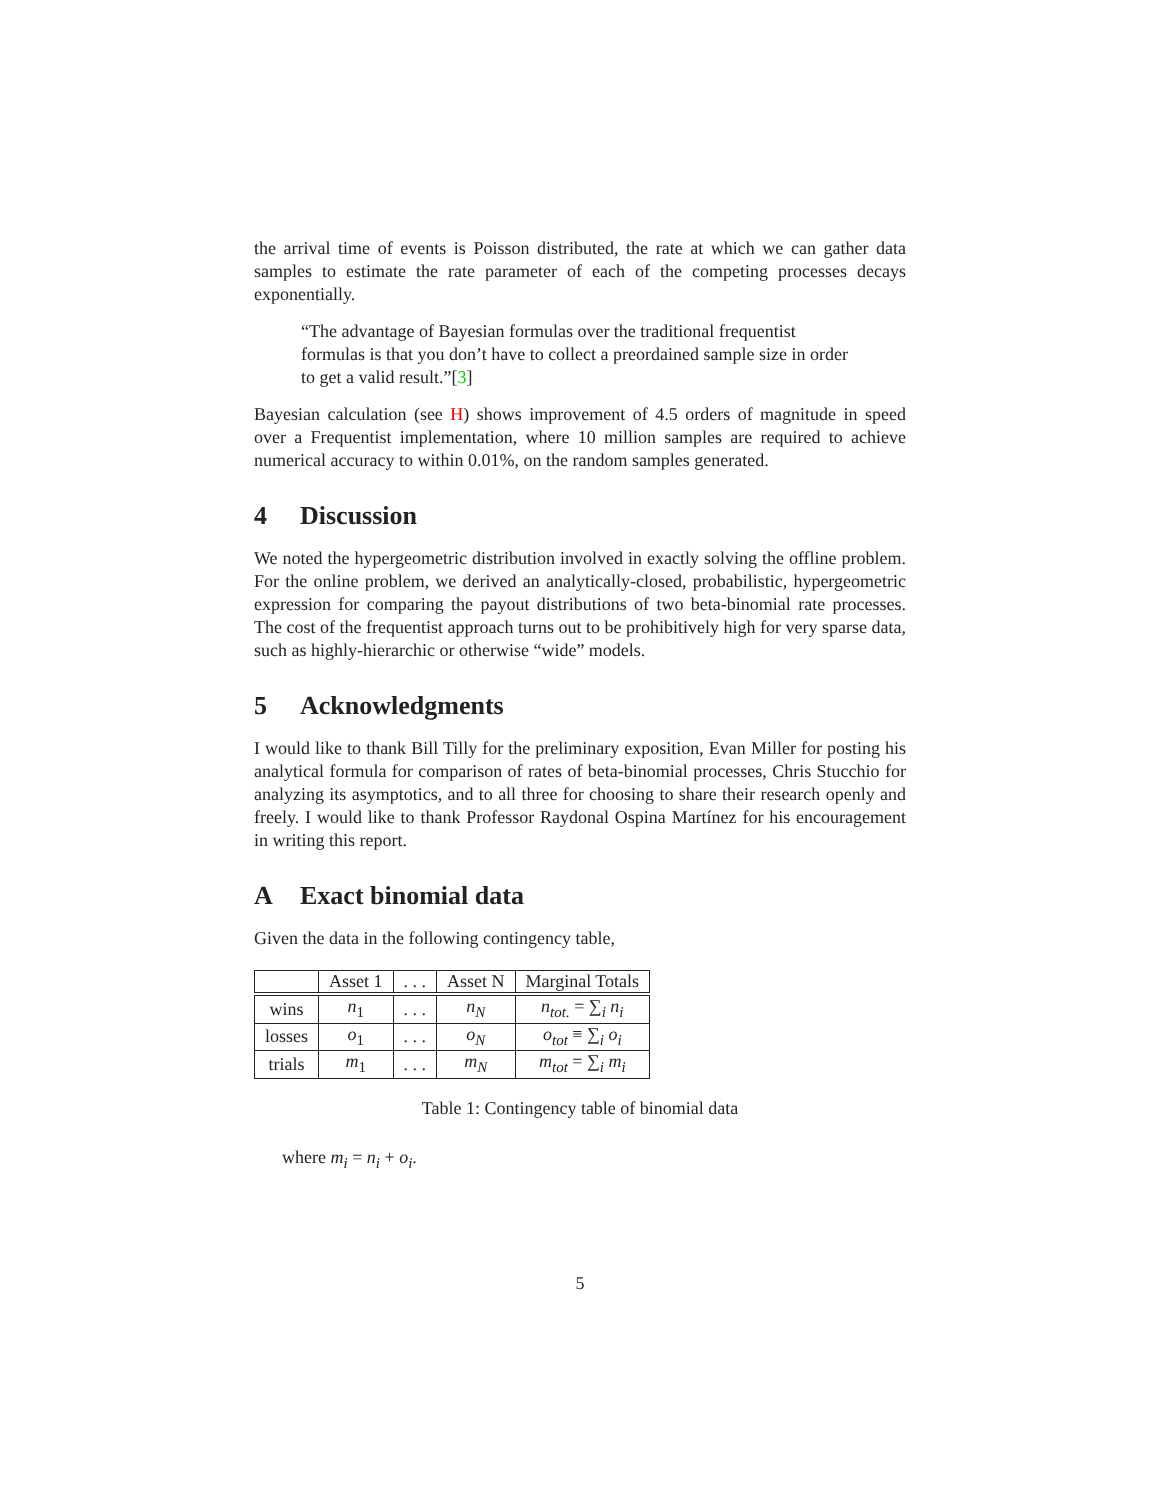the arrival time of events is Poisson distributed, the rate at which we can gather data samples to estimate the rate parameter of each of the competing processes decays exponentially.
“The advantage of Bayesian formulas over the traditional frequentist formulas is that you don’t have to collect a preordained sample size in order to get a valid result.”[3]
Bayesian calculation (see H) shows improvement of 4.5 orders of magnitude in speed over a Frequentist implementation, where 10 million samples are required to achieve numerical accuracy to within 0.01%, on the random samples generated.
4 Discussion
We noted the hypergeometric distribution involved in exactly solving the offline problem. For the online problem, we derived an analytically-closed, probabilistic, hypergeometric expression for comparing the payout distributions of two beta-binomial rate processes. The cost of the frequentist approach turns out to be prohibitively high for very sparse data, such as highly-hierarchic or otherwise “wide” models.
5 Acknowledgments
I would like to thank Bill Tilly for the preliminary exposition, Evan Miller for posting his analytical formula for comparison of rates of beta-binomial processes, Chris Stucchio for analyzing its asymptotics, and to all three for choosing to share their research openly and freely. I would like to thank Professor Raydonal Ospina Martínez for his encouragement in writing this report.
A Exact binomial data
Given the data in the following contingency table,
| | Asset 1 | . . . | Asset N | Marginal Totals |
| --- | --- | --- | --- | --- |
| wins | n<sub>1</sub> | . . . | n<sub>N</sub> | n<sub>tot.</sub> = ∑<sub>i</sub> n<sub>i</sub> |
| losses | o<sub>1</sub> | . . . | o<sub>N</sub> | o<sub>tot</sub> ≡ ∑<sub>i</sub> o<sub>i</sub> |
| trials | m<sub>1</sub> | . . . | m<sub>N</sub> | m<sub>tot</sub> = ∑<sub>i</sub> m<sub>i</sub> |
Table 1: Contingency table of binomial data
where m<sub>i</sub> = n<sub>i</sub> + o<sub>i</sub>.
5